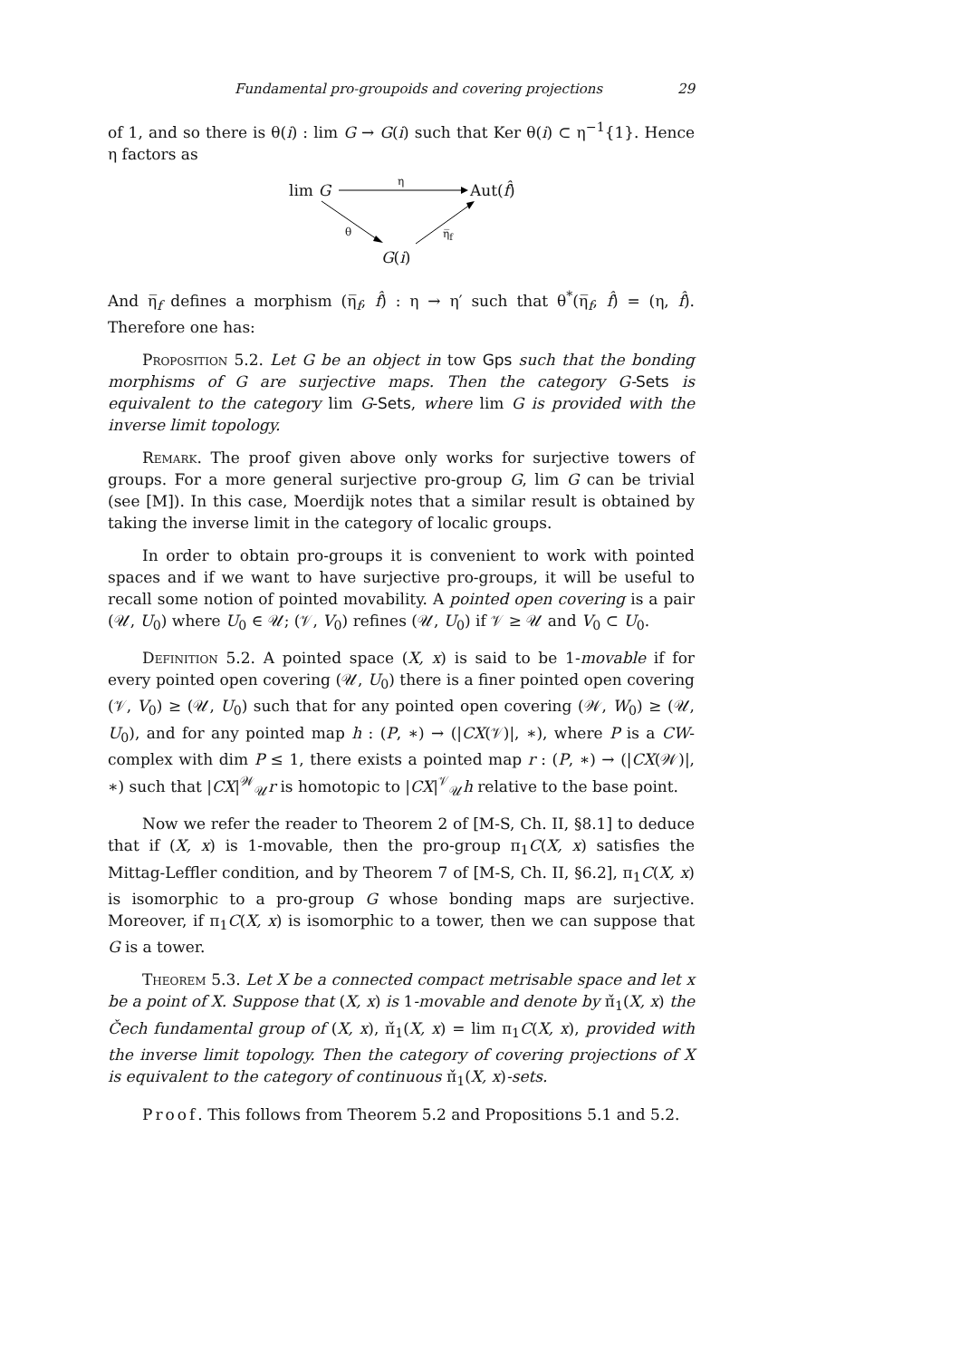Fundamental pro-groupoids and covering projections 29
of 1, and so there is θ(i) : lim G → G(i) such that Ker θ(i) ⊂ η<sup>−1</sup>{1}. Hence η factors as
lim G
η
Aut(f̂)
θ η̅<sub>f</sub>
G(i)
And η̅<sub>f</sub> defines a morphism (η̅<sub>f</sub>, f̂) : η → η′ such that θ<sup>*</sup>(η̅<sub>f</sub>, f̂) = (η, f̂). Therefore one has:
Proposition 5.2. Let G be an object in tow Gps such that the bonding morphisms of G are surjective maps. Then the category G-Sets is equivalent to the category lim G-Sets, where lim G is provided with the inverse limit topology.
Remark. The proof given above only works for surjective towers of groups. For a more general surjective pro-group G, lim G can be trivial (see [M]). In this case, Moerdijk notes that a similar result is obtained by taking the inverse limit in the category of localic groups.
In order to obtain pro-groups it is convenient to work with pointed spaces and if we want to have surjective pro-groups, it will be useful to recall some notion of pointed movability. A pointed open covering is a pair (𝒰, U<sub>0</sub>) where U<sub>0</sub> ∈ 𝒰; (𝒱, V<sub>0</sub>) refines (𝒰, U<sub>0</sub>) if 𝒱 ≥ 𝒰 and V<sub>0</sub> ⊂ U<sub>0</sub>.
Definition 5.2. A pointed space (X, x) is said to be 1-movable if for every pointed open covering (𝒰, U<sub>0</sub>) there is a finer pointed open covering (𝒱, V<sub>0</sub>) ≥ (𝒰, U<sub>0</sub>) such that for any pointed open covering (𝒲, W<sub>0</sub>) ≥ (𝒰, U<sub>0</sub>), and for any pointed map h : (P, ∗) → (|CX(𝒱)|, ∗), where P is a CW-complex with dim P ≤ 1, there exists a pointed map r : (P, ∗) → (|CX(𝒲)|, ∗) such that |CX|<sup>𝒲</sup><sub>𝒰</sub>r is homotopic to |CX|<sup>𝒱</sup><sub>𝒰</sub>h relative to the base point.
Now we refer the reader to Theorem 2 of [M-S, Ch. II, §8.1] to deduce that if (X, x) is 1-movable, then the pro-group π<sub>1</sub>C(X, x) satisfies the Mittag-Leffler condition, and by Theorem 7 of [M-S, Ch. II, §6.2], π<sub>1</sub>C(X, x) is isomorphic to a pro-group G whose bonding maps are surjective. Moreover, if π<sub>1</sub>C(X, x) is isomorphic to a tower, then we can suppose that G is a tower.
Theorem 5.3. Let X be a connected compact metrisable space and let x be a point of X. Suppose that (X, x) is 1-movable and denote by π̌<sub>1</sub>(X, x) the Čech fundamental group of (X, x), π̌<sub>1</sub>(X, x) = lim π<sub>1</sub>C(X, x), provided with the inverse limit topology. Then the category of covering projections of X is equivalent to the category of continuous π̌<sub>1</sub>(X, x)-sets.
Proof. This follows from Theorem 5.2 and Propositions 5.1 and 5.2.